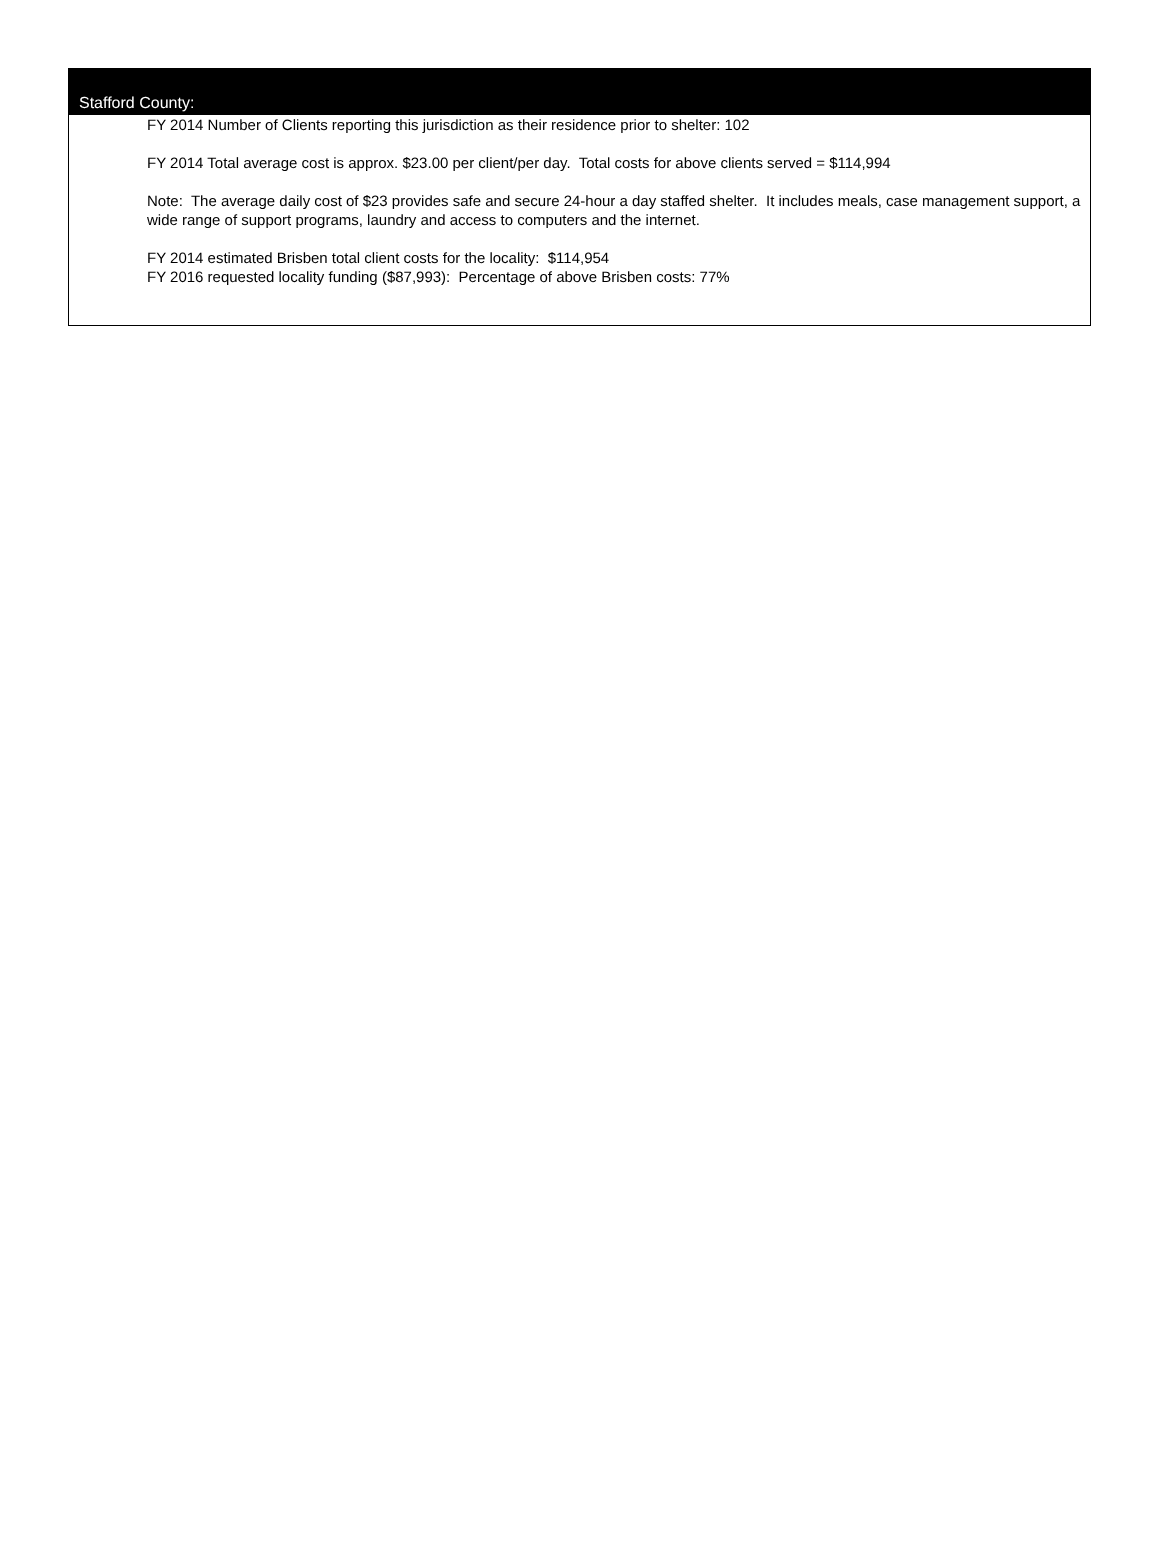Stafford County:
FY 2014 Number of Clients reporting this jurisdiction as their residence prior to shelter: 102
FY 2014 Total average cost is approx. $23.00 per client/per day. Total costs for above clients served = $114,994
Note: The average daily cost of $23 provides safe and secure 24-hour a day staffed shelter. It includes meals, case management support, a wide range of support programs, laundry and access to computers and the internet.
FY 2014 estimated Brisben total client costs for the locality: $114,954
FY 2016 requested locality funding ($87,993): Percentage of above Brisben costs: 77%